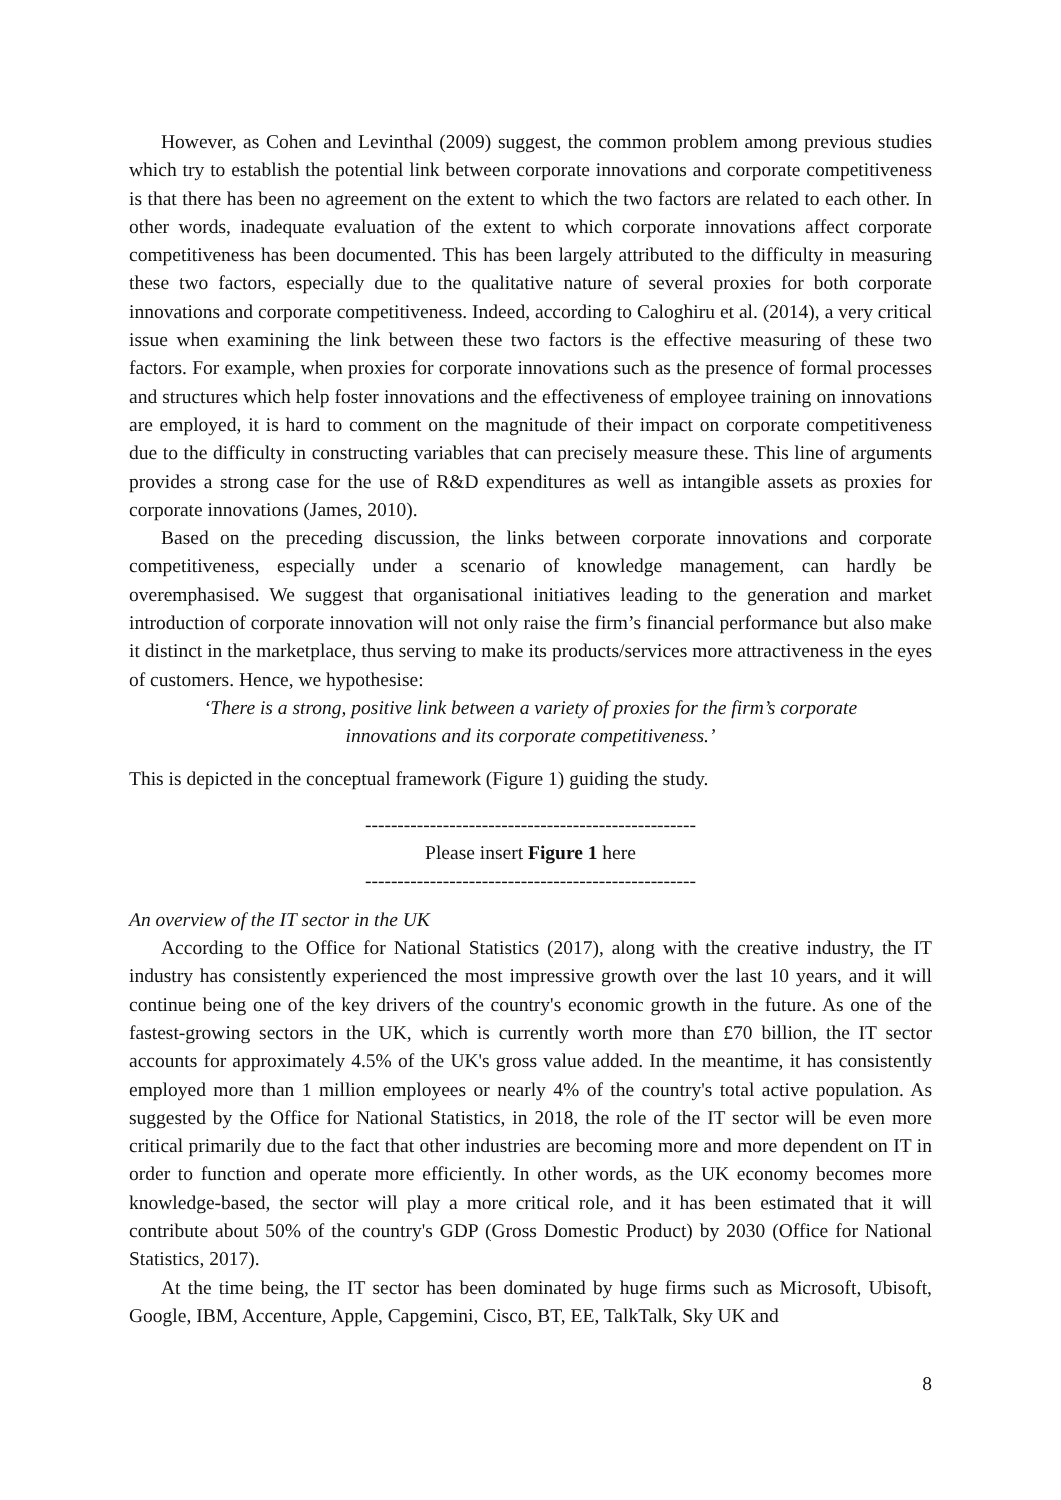However, as Cohen and Levinthal (2009) suggest, the common problem among previous studies which try to establish the potential link between corporate innovations and corporate competitiveness is that there has been no agreement on the extent to which the two factors are related to each other. In other words, inadequate evaluation of the extent to which corporate innovations affect corporate competitiveness has been documented. This has been largely attributed to the difficulty in measuring these two factors, especially due to the qualitative nature of several proxies for both corporate innovations and corporate competitiveness. Indeed, according to Caloghiru et al. (2014), a very critical issue when examining the link between these two factors is the effective measuring of these two factors. For example, when proxies for corporate innovations such as the presence of formal processes and structures which help foster innovations and the effectiveness of employee training on innovations are employed, it is hard to comment on the magnitude of their impact on corporate competitiveness due to the difficulty in constructing variables that can precisely measure these. This line of arguments provides a strong case for the use of R&D expenditures as well as intangible assets as proxies for corporate innovations (James, 2010).
Based on the preceding discussion, the links between corporate innovations and corporate competitiveness, especially under a scenario of knowledge management, can hardly be overemphasised. We suggest that organisational initiatives leading to the generation and market introduction of corporate innovation will not only raise the firm’s financial performance but also make it distinct in the marketplace, thus serving to make its products/services more attractiveness in the eyes of customers. Hence, we hypothesise:
‘There is a strong, positive link between a variety of proxies for the firm’s corporate
innovations and its corporate competitiveness.’
This is depicted in the conceptual framework (Figure 1) guiding the study.
---------------------------------------------------
Please insert Figure 1 here
---------------------------------------------------
An overview of the IT sector in the UK
According to the Office for National Statistics (2017), along with the creative industry, the IT industry has consistently experienced the most impressive growth over the last 10 years, and it will continue being one of the key drivers of the country's economic growth in the future. As one of the fastest-growing sectors in the UK, which is currently worth more than £70 billion, the IT sector accounts for approximately 4.5% of the UK's gross value added. In the meantime, it has consistently employed more than 1 million employees or nearly 4% of the country's total active population. As suggested by the Office for National Statistics, in 2018, the role of the IT sector will be even more critical primarily due to the fact that other industries are becoming more and more dependent on IT in order to function and operate more efficiently. In other words, as the UK economy becomes more knowledge-based, the sector will play a more critical role, and it has been estimated that it will contribute about 50% of the country's GDP (Gross Domestic Product) by 2030 (Office for National Statistics, 2017).
At the time being, the IT sector has been dominated by huge firms such as Microsoft, Ubisoft, Google, IBM, Accenture, Apple, Capgemini, Cisco, BT, EE, TalkTalk, Sky UK and
8